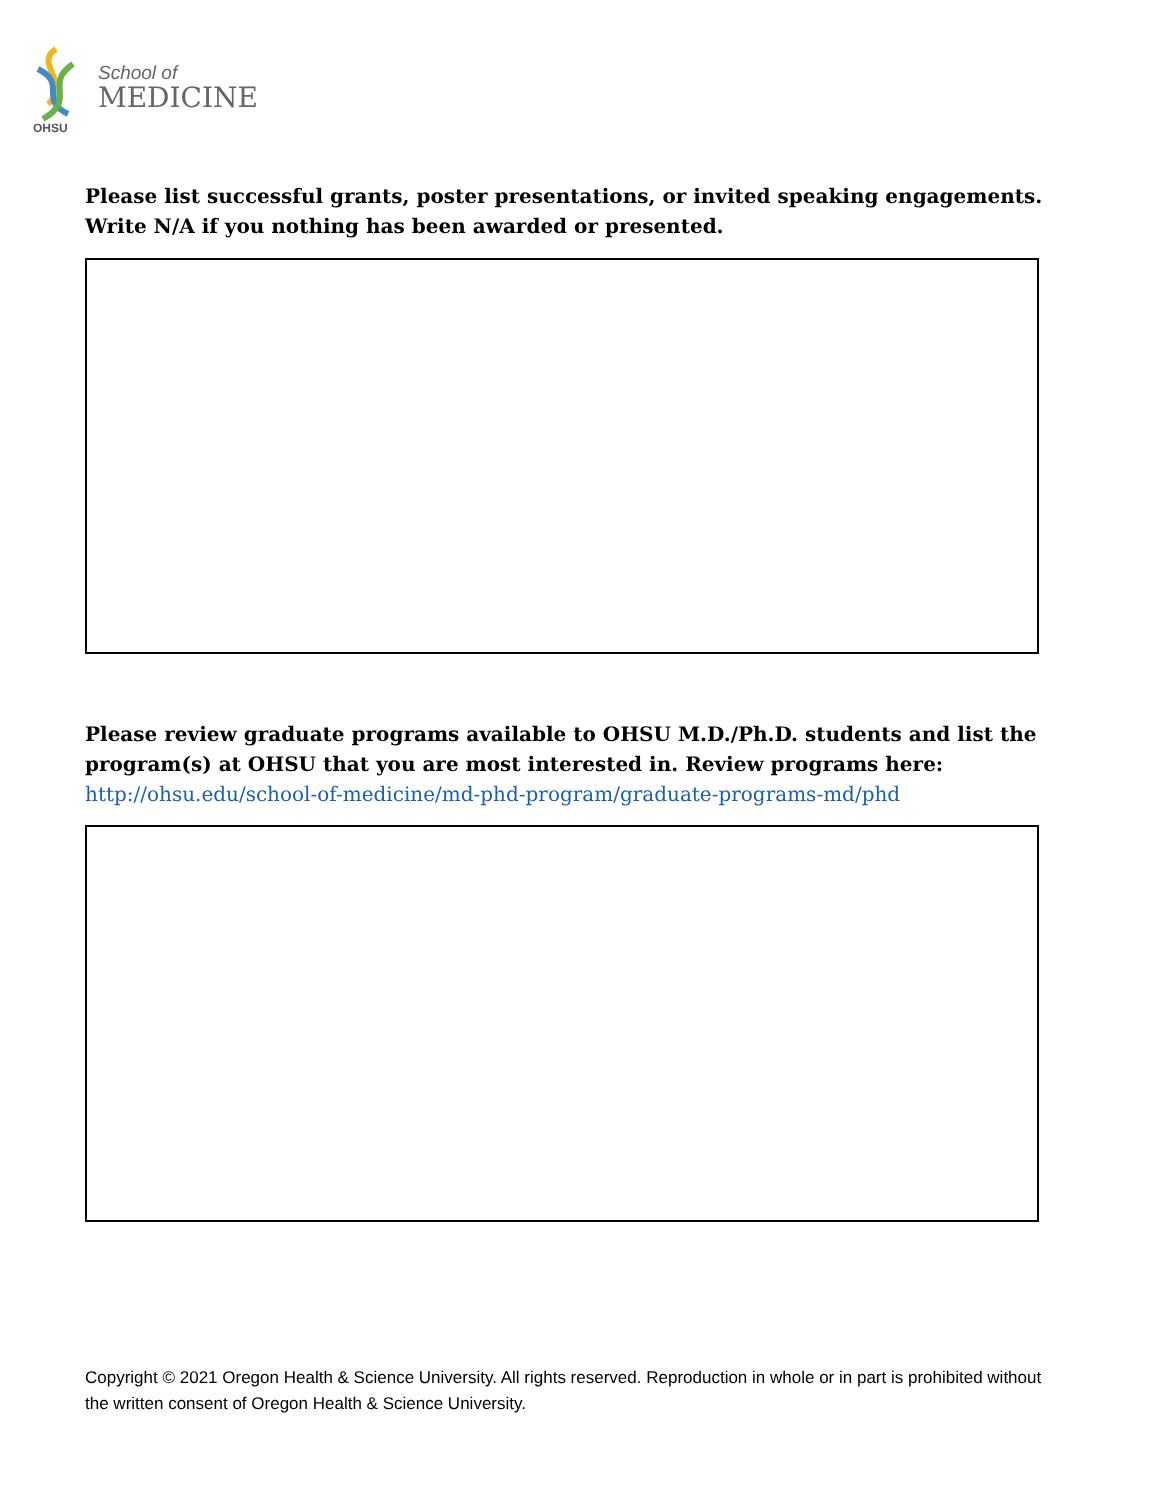OHSU
School of
MEDICINE
Please list successful grants, poster presentations, or invited speaking engagements. Write N/A if you nothing has been awarded or presented.
Please review graduate programs available to OHSU M.D./Ph.D. students and list the program(s) at OHSU that you are most interested in. Review programs here: http://ohsu.edu/school-of-medicine/md-phd-program/graduate-programs-md/phd
Copyright © 2021 Oregon Health & Science University. All rights reserved. Reproduction in whole or in part is prohibited without the written consent of Oregon Health & Science University.